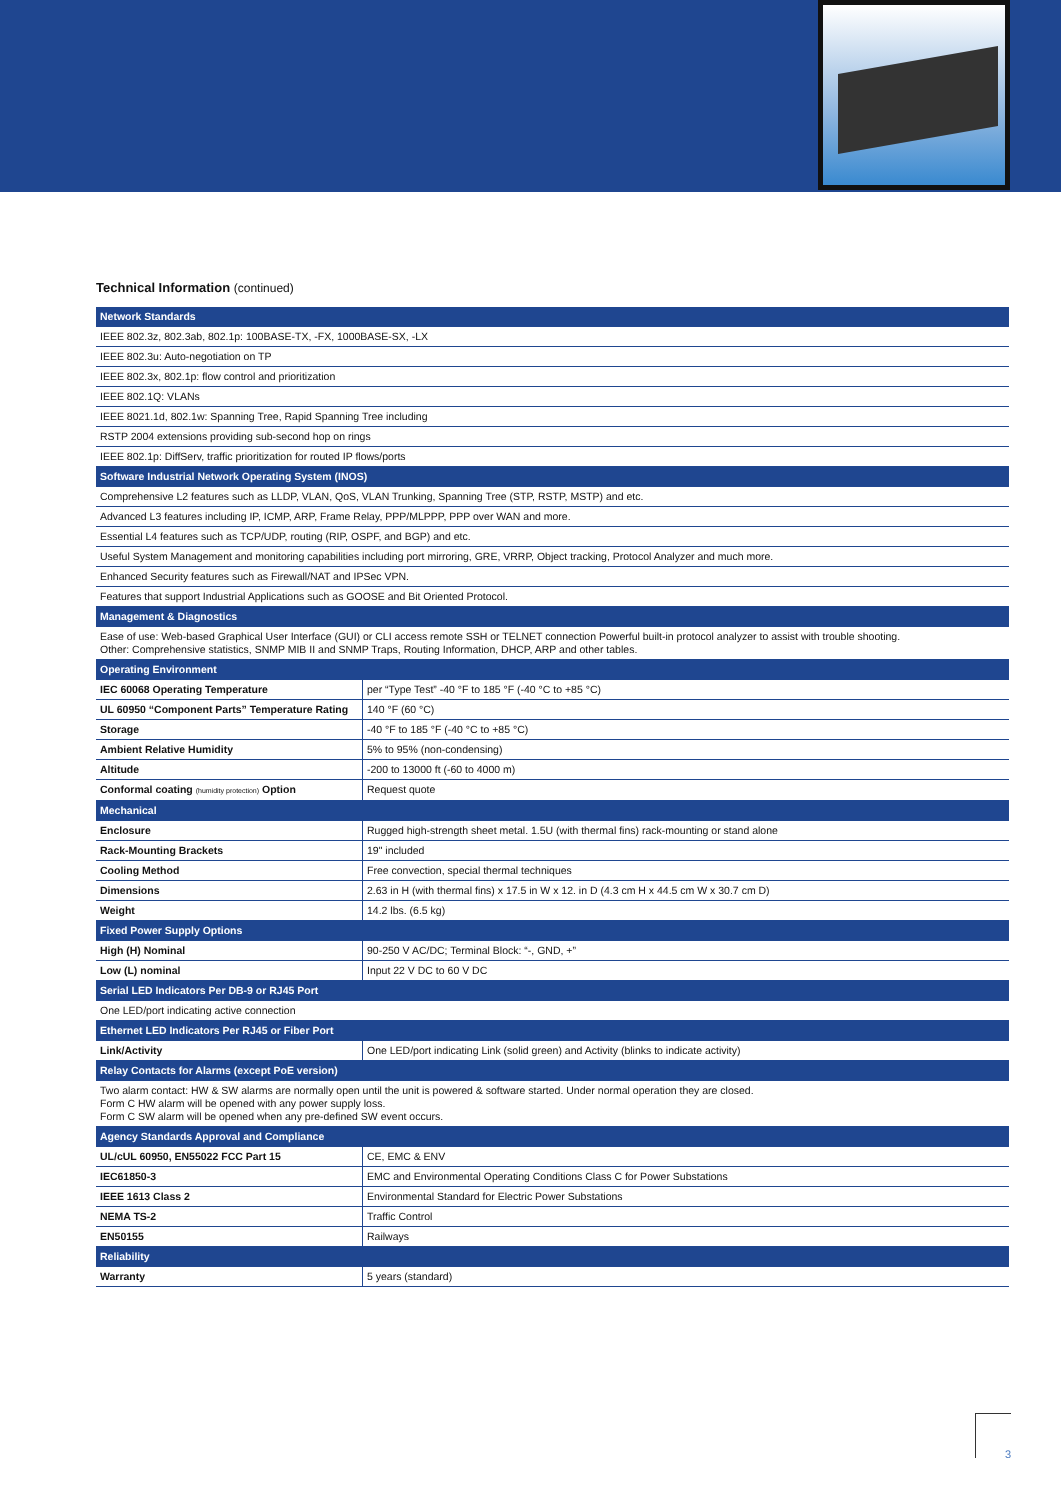Technical Information (continued)
| Network Standards | |
| --- | --- |
| IEEE 802.3z, 802.3ab, 802.1p: 100BASE-TX, -FX, 1000BASE-SX, -LX | |
| IEEE 802.3u: Auto-negotiation on TP | |
| IEEE 802.3x, 802.1p: flow control and prioritization | |
| IEEE 802.1Q: VLANs | |
| IEEE 8021.1d, 802.1w: Spanning Tree, Rapid Spanning Tree including | |
| RSTP 2004 extensions providing sub-second hop on rings | |
| IEEE 802.1p: DiffServ, traffic prioritization for routed IP flows/ports | |
| Software Industrial Network Operating System (INOS) | |
| Comprehensive L2 features such as LLDP, VLAN, QoS, VLAN Trunking, Spanning Tree (STP, RSTP, MSTP) and etc. | |
| Advanced L3 features including IP, ICMP, ARP, Frame Relay, PPP/MLPPP, PPP over WAN and more. | |
| Essential L4 features such as TCP/UDP, routing (RIP, OSPF, and BGP) and etc. | |
| Useful System Management and monitoring capabilities including port mirroring, GRE, VRRP, Object tracking, Protocol Analyzer and much more. | |
| Enhanced Security features such as Firewall/NAT and IPSec VPN. | |
| Features that support Industrial Applications such as GOOSE and Bit Oriented Protocol. | |
| Management & Diagnostics | |
| Ease of use: Web-based Graphical User Interface (GUI) or CLI access remote SSH or TELNET connection Powerful built-in protocol analyzer to assist with trouble shooting. Other: Comprehensive statistics, SNMP MIB II and SNMP Traps, Routing Information, DHCP, ARP and other tables. | |
| Operating Environment | |
| IEC 60068 Operating Temperature | per “Type Test” -40 °F to 185 °F (-40 °C to +85 °C) |
| UL 60950 “Component Parts” Temperature Rating | 140 °F (60 °C) |
| Storage | -40 °F to 185 °F (-40 °C to +85 °C) |
| Ambient Relative Humidity | 5% to 95% (non-condensing) |
| Altitude | -200 to 13000 ft (-60 to 4000 m) |
| Conformal coating (humidity protection) Option | Request quote |
| Mechanical | |
| Enclosure | Rugged high-strength sheet metal. 1.5U (with thermal fins) rack-mounting or stand alone |
| Rack-Mounting Brackets | 19" included |
| Cooling Method | Free convection, special thermal techniques |
| Dimensions | 2.63 in H (with thermal fins) x 17.5 in W x 12. in D (4.3 cm H x 44.5 cm W x 30.7 cm D) |
| Weight | 14.2 lbs. (6.5 kg) |
| Fixed Power Supply Options | |
| High (H) Nominal | 90-250 V AC/DC; Terminal Block: “-, GND, +” |
| Low (L) nominal | Input 22 V DC to 60 V DC |
| Serial LED Indicators Per DB-9 or RJ45 Port | |
| One LED/port indicating active connection | |
| Ethernet LED Indicators Per RJ45 or Fiber Port | |
| Link/Activity | One LED/port indicating Link (solid green) and Activity (blinks to indicate activity) |
| Relay Contacts for Alarms (except PoE version) | |
| Two alarm contact: HW & SW alarms are normally open until the unit is powered & software started. Under normal operation they are closed. Form C HW alarm will be opened with any power supply loss. Form C SW alarm will be opened when any pre-defined SW event occurs. | |
| Agency Standards Approval and Compliance | |
| UL/cUL 60950, EN55022 FCC Part 15 | CE, EMC & ENV |
| IEC61850-3 | EMC and Environmental Operating Conditions Class C for Power Substations |
| IEEE 1613 Class 2 | Environmental Standard for Electric Power Substations |
| NEMA TS-2 | Traffic Control |
| EN50155 | Railways |
| Reliability | |
| Warranty | 5 years (standard) |
3